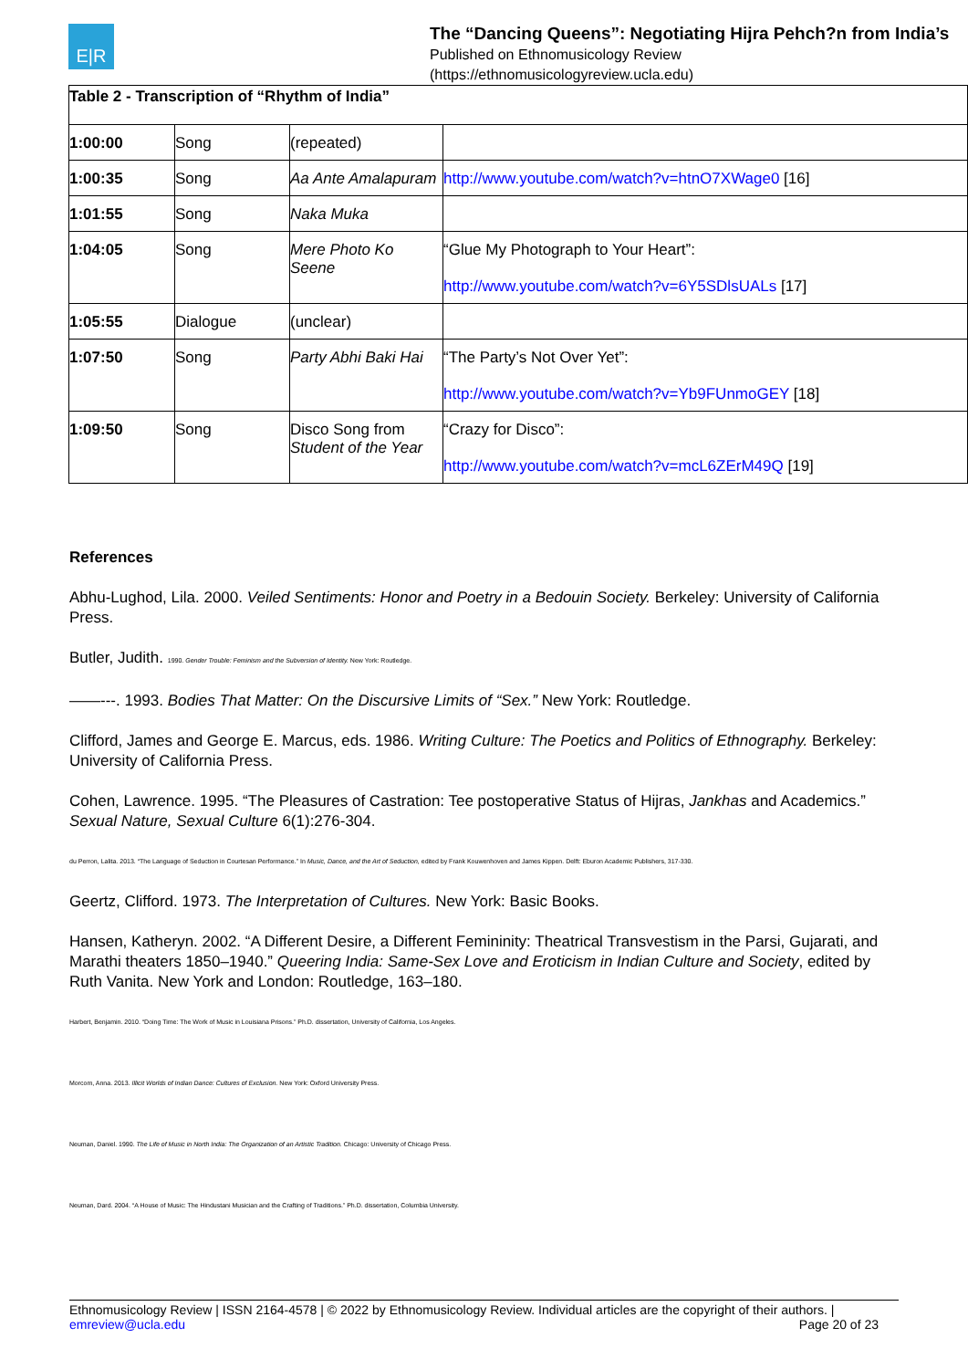E|R
The “Dancing Queens”: Negotiating Hijra Pehch?n from India’s
Published on Ethnomusicology Review
(https://ethnomusicologyreview.ucla.edu)
| Table 2 - Transcription of “Rhythm of India” | | | |
| --- | --- | --- | --- |
| 1:00:00 | Song | (repeated) | |
| 1:00:35 | Song | Aa Ante Amalapuram | http://www.youtube.com/watch?v=htnO7XWage0 [16] |
| 1:01:55 | Song | Naka Muka | |
| 1:04:05 | Song | Mere Photo Ko Seene | “Glue My Photograph to Your Heart”: http://www.youtube.com/watch?v=6Y5SDlsUALs [17] |
| 1:05:55 | Dialogue | (unclear) | |
| 1:07:50 | Song | Party Abhi Baki Hai | “The Party’s Not Over Yet”: http://www.youtube.com/watch?v=Yb9FUnmoGEY [18] |
| 1:09:50 | Song | Disco Song from Student of the Year | “Crazy for Disco”: http://www.youtube.com/watch?v=mcL6ZErM49Q [19] |
References
Abhu-Lughod, Lila. 2000. Veiled Sentiments: Honor and Poetry in a Bedouin Society. Berkeley: University of California Press.
Butler, Judith. 1990. Gender Trouble: Feminism and the Subversion of Identity. New York: Routledge.
——---. 1993. Bodies That Matter: On the Discursive Limits of “Sex.” New York: Routledge.
Clifford, James and George E. Marcus, eds. 1986. Writing Culture: The Poetics and Politics of Ethnography. Berkeley: University of California Press.
Cohen, Lawrence. 1995. “The Pleasures of Castration: Tee postoperative Status of Hijras, Jankhas and Academics.” Sexual Nature, Sexual Culture 6(1):276-304.
du Perron, Lalita. 2013. “The Language of Seduction in Courtesan Performance.” In Music, Dance, and the Art of Seduction, edited by Frank Kouwenhoven and James Kippen. Delft: Eburon Academic Publishers, 317-330.
Geertz, Clifford. 1973. The Interpretation of Cultures. New York: Basic Books.
Hansen, Katheryn. 2002. “A Different Desire, a Different Femininity: Theatrical Transvestism in the Parsi, Gujarati, and Marathi theaters 1850–1940.” Queering India: Same-Sex Love and Eroticism in Indian Culture and Society, edited by Ruth Vanita. New York and London: Routledge, 163–180.
Harbert, Benjamin. 2010. “Doing Time: The Work of Music in Louisiana Prisons.” Ph.D. dissertation, University of California, Los Angeles.
Morcom, Anna. 2013. Illicit Worlds of Indian Dance: Cultures of Exclusion. New York: Oxford University Press.
Neuman, Daniel. 1990. The Life of Music in North India: The Organization of an Artistic Tradition. Chicago: University of Chicago Press.
Neuman, Dard. 2004. “A House of Music: The Hindustani Musician and the Crafting of Traditions.” Ph.D. dissertation, Columbia University.
Ethnomusicology Review | ISSN 2164-4578 | © 2022 by Ethnomusicology Review. Individual articles are the copyright of their authors. |
emreview@ucla.edu Page 20 of 23